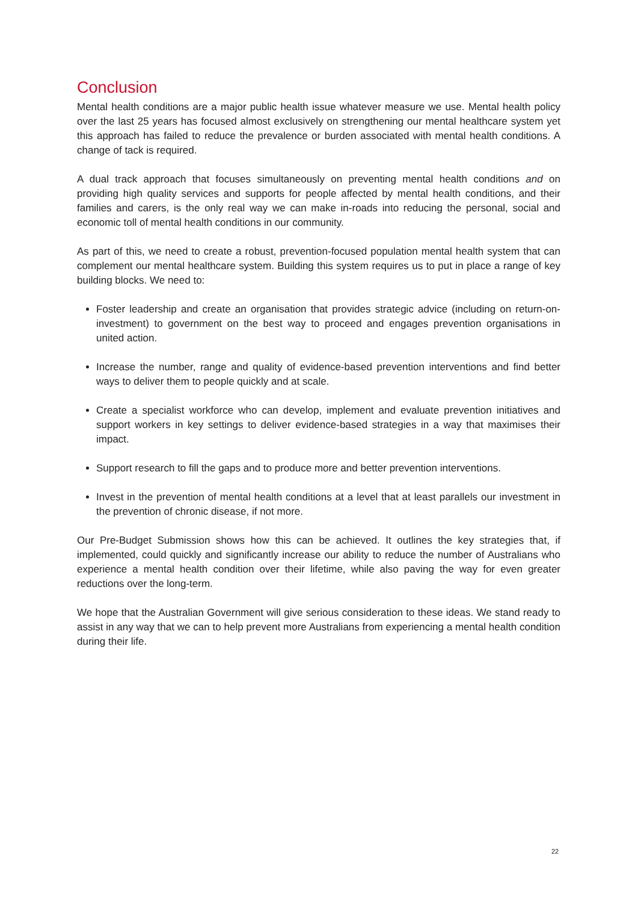Conclusion
Mental health conditions are a major public health issue whatever measure we use. Mental health policy over the last 25 years has focused almost exclusively on strengthening our mental healthcare system yet this approach has failed to reduce the prevalence or burden associated with mental health conditions. A change of tack is required.
A dual track approach that focuses simultaneously on preventing mental health conditions and on providing high quality services and supports for people affected by mental health conditions, and their families and carers, is the only real way we can make in-roads into reducing the personal, social and economic toll of mental health conditions in our community.
As part of this, we need to create a robust, prevention-focused population mental health system that can complement our mental healthcare system. Building this system requires us to put in place a range of key building blocks. We need to:
Foster leadership and create an organisation that provides strategic advice (including on return-on-investment) to government on the best way to proceed and engages prevention organisations in united action.
Increase the number, range and quality of evidence-based prevention interventions and find better ways to deliver them to people quickly and at scale.
Create a specialist workforce who can develop, implement and evaluate prevention initiatives and support workers in key settings to deliver evidence-based strategies in a way that maximises their impact.
Support research to fill the gaps and to produce more and better prevention interventions.
Invest in the prevention of mental health conditions at a level that at least parallels our investment in the prevention of chronic disease, if not more.
Our Pre-Budget Submission shows how this can be achieved. It outlines the key strategies that, if implemented, could quickly and significantly increase our ability to reduce the number of Australians who experience a mental health condition over their lifetime, while also paving the way for even greater reductions over the long-term.
We hope that the Australian Government will give serious consideration to these ideas. We stand ready to assist in any way that we can to help prevent more Australians from experiencing a mental health condition during their life.
22